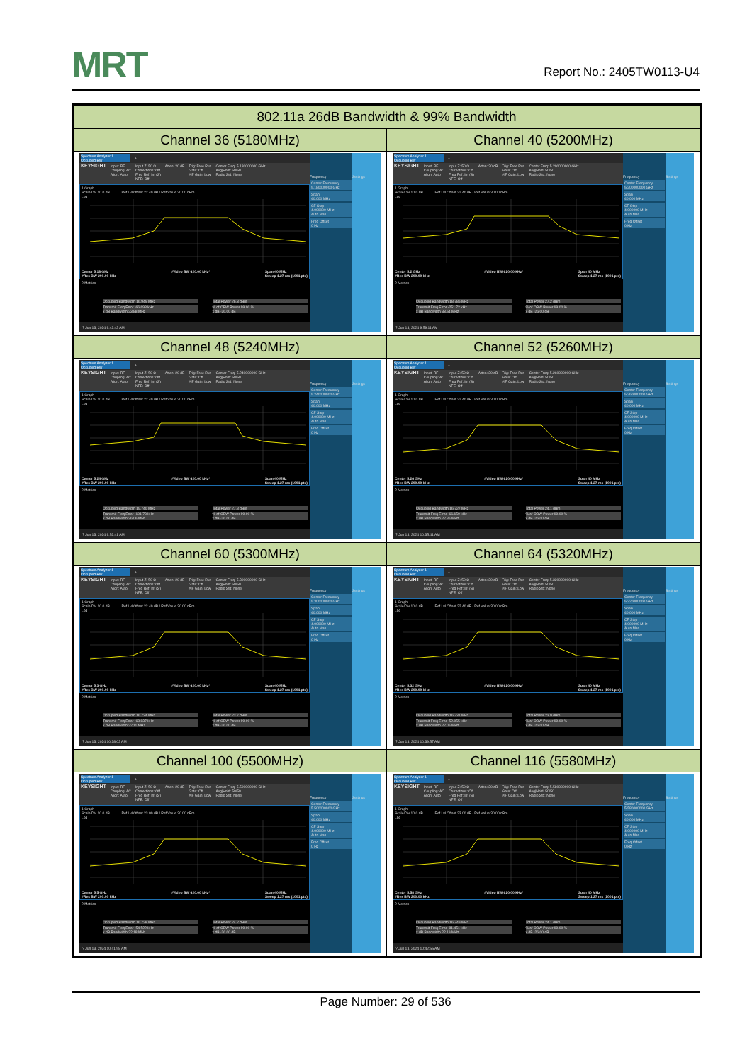MRT
Report No.: 2405TW0113-U4
| 802.11a 26dB Bandwidth & 99% Bandwidth | |
| --- | --- |
| Channel 36 (5180MHz) | Channel 40 (5200MHz) |
| Spectrum Analyzer 1 Occupied BW + KEYSIGHT Input: RF Coupling: AC Align: Auto Input Z: 50 Ω Corrections: Off Freq Ref: Int (S) NFE: Off Atten: 20 dB Trig: Free Run Gate: Off #IF Gain: Low Center Freq: 5.180000000 GHz Avg/Hold: 50/50 Radio Std: None 1 Graph Scale/Div 10.0 dB Ref Lvl Offset 22.40 dB / Ref Value 30.00 dBm Log Center 5.18 GHz #Res BW 200.00 kHz #Video BW 620.00 kHz* Span 40 MHz Sweep 1.27 ms (1001 pts) 2 Metrics Occupied Bandwidth 16.945 MHz Total Power 26.3 dBm Transmit Freq Error -66.698 kHz x dB Bandwidth 23.88 MHz % of OBW Power 99.00 % x dB -26.00 dB ? Jun 13, 2024 9:43:42 AM Frequency Center Frequency 5.180000000 GHz Span 40.000 MHz CF Step 4.000000 MHz Auto Man Freq Offset 0 Hz Settings | Spectrum Analyzer 1 Occupied BW + KEYSIGHT Input: RF Coupling: AC Align: Auto Input Z: 50 Ω Corrections: Off Freq Ref: Int (S) NFE: Off Atten: 20 dB Trig: Free Run Gate: Off #IF Gain: Low Center Freq: 5.200000000 GHz Avg/Hold: 50/50 Radio Std: None 1 Graph Scale/Div 10.0 dB Ref Lvl Offset 22.40 dB / Ref Value 30.00 dBm Log Center 5.2 GHz #Res BW 200.00 kHz #Video BW 620.00 kHz* Span 40 MHz Sweep 1.27 ms (1001 pts) 2 Metrics Occupied Bandwidth 18.786 MHz Total Power 27.2 dBm Transmit Freq Error -251.72 kHz x dB Bandwidth 33.54 MHz % of OBW Power 99.00 % x dB -26.00 dB ? Jun 13, 2024 9:59:11 AM Frequency Center Frequency 5.200000000 GHz Span 40.000 MHz CF Step 4.000000 MHz Auto Man Freq Offset 0 Hz Settings |
| Channel 48 (5240MHz) | Channel 52 (5260MHz) |
| Spectrum Analyzer 1 Occupied BW + KEYSIGHT Input: RF Coupling: AC Align: Auto Input Z: 50 Ω Corrections: Off Freq Ref: Int (S) NFE: Off Atten: 20 dB Trig: Free Run Gate: Off #IF Gain: Low Center Freq: 5.240000000 GHz Avg/Hold: 50/50 Radio Std: None 1 Graph Scale/Div 10.0 dB Ref Lvl Offset 22.40 dB / Ref Value 30.00 dBm Log Center 5.24 GHz #Res BW 200.00 kHz #Video BW 620.00 kHz* Span 40 MHz Sweep 1.27 ms (1001 pts) 2 Metrics Occupied Bandwidth 19.740 MHz Total Power 27.8 dBm Transmit Freq Error -101.73 kHz x dB Bandwidth 36.06 MHz % of OBW Power 99.00 % x dB -26.00 dB ? Jun 13, 2024 9:53:41 AM Frequency Center Frequency 5.240000000 GHz Span 40.000 MHz CF Step 4.000000 MHz Auto Man Freq Offset 0 Hz Settings | Spectrum Analyzer 1 Occupied BW + KEYSIGHT Input: RF Coupling: AC Align: Auto Input Z: 50 Ω Corrections: Off Freq Ref: Int (S) NFE: Off Atten: 20 dB Trig: Free Run Gate: Off #IF Gain: Low Center Freq: 5.260000000 GHz Avg/Hold: 50/50 Radio Std: None 1 Graph Scale/Div 10.0 dB Ref Lvl Offset 22.40 dB / Ref Value 30.00 dBm Log Center 5.26 GHz #Res BW 200.00 kHz #Video BW 620.00 kHz* Span 40 MHz Sweep 1.27 ms (1001 pts) 2 Metrics Occupied Bandwidth 16.727 MHz Total Power 24.1 dBm Transmit Freq Error -66.150 kHz x dB Bandwidth 22.86 MHz % of OBW Power 99.00 % x dB -26.00 dB ? Jun 13, 2024 10:35:41 AM Frequency Center Frequency 5.260000000 GHz Span 40.000 MHz CF Step 4.000000 MHz Auto Man Freq Offset 0 Hz Settings |
| Channel 60 (5300MHz) | Channel 64 (5320MHz) |
| Spectrum Analyzer 1 Occupied BW + KEYSIGHT Input: RF Coupling: AC Align: Auto Input Z: 50 Ω Corrections: Off Freq Ref: Int (S) NFE: Off Atten: 20 dB Trig: Free Run Gate: Off #IF Gain: Low Center Freq: 5.300000000 GHz Avg/Hold: 50/50 Radio Std: None 1 Graph Scale/Div 10.0 dB Ref Lvl Offset 22.40 dB / Ref Value 30.00 dBm Log Center 5.3 GHz #Res BW 200.00 kHz #Video BW 620.00 kHz* Span 40 MHz Sweep 1.27 ms (1001 pts) 2 Metrics Occupied Bandwidth 16.734 MHz Total Power 23.7 dBm Transmit Freq Error -68.837 kHz x dB Bandwidth 22.11 MHz % of OBW Power 99.00 % x dB -26.00 dB ? Jun 13, 2024 10:38:02 AM Frequency Center Frequency 5.300000000 GHz Span 40.000 MHz CF Step 4.000000 MHz Auto Man Freq Offset 0 Hz Settings | Spectrum Analyzer 1 Occupied BW + KEYSIGHT Input: RF Coupling: AC Align: Auto Input Z: 50 Ω Corrections: Off Freq Ref: Int (S) NFE: Off Atten: 20 dB Trig: Free Run Gate: Off #IF Gain: Low Center Freq: 5.320000000 GHz Avg/Hold: 50/50 Radio Std: None 1 Graph Scale/Div 10.0 dB Ref Lvl Offset 22.40 dB / Ref Value 30.00 dBm Log Center 5.32 GHz #Res BW 200.00 kHz #Video BW 620.00 kHz* Span 40 MHz Sweep 1.27 ms (1001 pts) 2 Metrics Occupied Bandwidth 16.731 MHz Total Power 23.9 dBm Transmit Freq Error -52.055 kHz x dB Bandwidth 22.06 MHz % of OBW Power 99.00 % x dB -26.00 dB ? Jun 13, 2024 10:39:57 AM Frequency Center Frequency 5.320000000 GHz Span 40.000 MHz CF Step 4.000000 MHz Auto Man Freq Offset 0 Hz Settings |
| Channel 100 (5500MHz) | Channel 116 (5580MHz) |
| Spectrum Analyzer 1 Occupied BW + KEYSIGHT Input: RF Coupling: AC Align: Auto Input Z: 50 Ω Corrections: Off Freq Ref: Int (S) NFE: Off Atten: 20 dB Trig: Free Run Gate: Off #IF Gain: Low Center Freq: 5.500000000 GHz Avg/Hold: 50/50 Radio Std: None 1 Graph Scale/Div 10.0 dB Ref Lvl Offset 23.00 dB / Ref Value 30.00 dBm Log Center 5.5 GHz #Res BW 200.00 kHz #Video BW 620.00 kHz* Span 40 MHz Sweep 1.27 ms (1001 pts) 2 Metrics Occupied Bandwidth 16.728 MHz Total Power 24.2 dBm Transmit Freq Error -54.522 kHz x dB Bandwidth 22.18 MHz % of OBW Power 99.00 % x dB -26.00 dB ? Jun 13, 2024 10:41:58 AM Frequency Center Frequency 5.500000000 GHz Span 40.000 MHz CF Step 4.000000 MHz Auto Man Freq Offset 0 Hz Settings | Spectrum Analyzer 1 Occupied BW + KEYSIGHT Input: RF Coupling: AC Align: Auto Input Z: 50 Ω Corrections: Off Freq Ref: Int (S) NFE: Off Atten: 20 dB Trig: Free Run Gate: Off #IF Gain: Low Center Freq: 5.580000000 GHz Avg/Hold: 50/50 Radio Std: None 1 Graph Scale/Div 10.0 dB Ref Lvl Offset 23.00 dB / Ref Value 30.00 dBm Log Center 5.58 GHz #Res BW 200.00 kHz #Video BW 620.00 kHz* Span 40 MHz Sweep 1.27 ms (1001 pts) 2 Metrics Occupied Bandwidth 16.749 MHz Total Power 24.1 dBm Transmit Freq Error -81.451 kHz x dB Bandwidth 22.19 MHz % of OBW Power 99.00 % x dB -26.00 dB ? Jun 13, 2024 10:42:55 AM Frequency Center Frequency 5.580000000 GHz Span 40.000 MHz CF Step 4.000000 MHz Auto Man Freq Offset 0 Hz Settings |
Page Number: 29 of 536